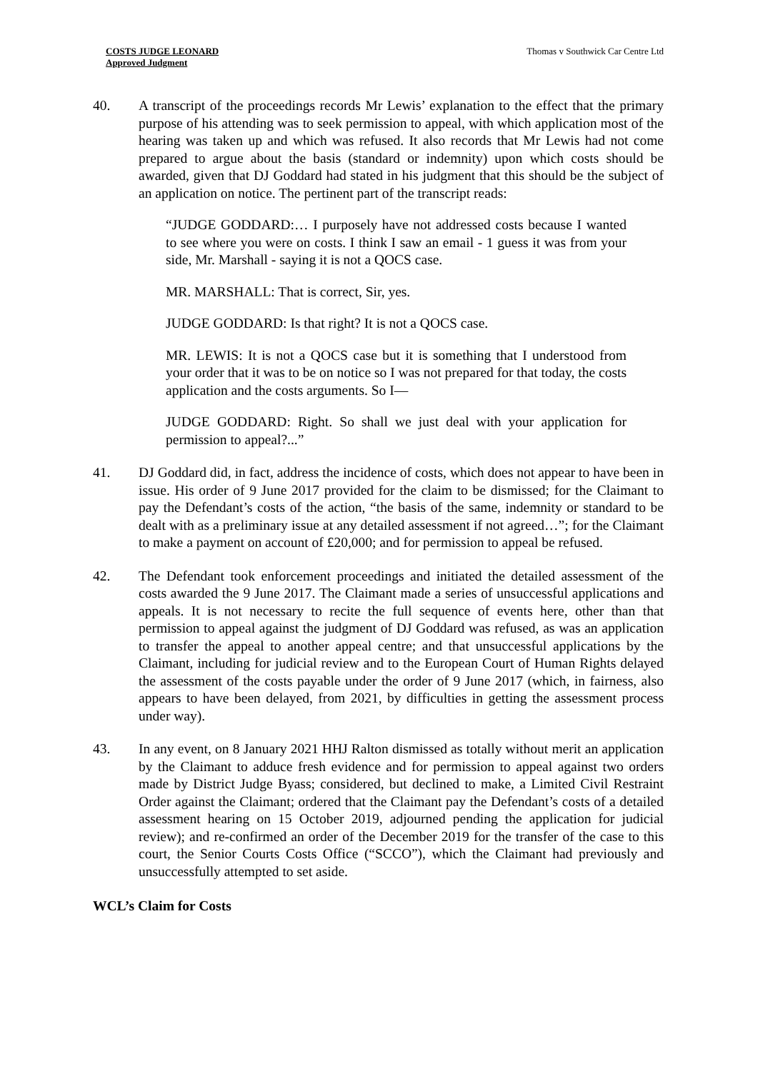COSTS JUDGE LEONARD
Approved Judgment
Thomas v Southwick Car Centre Ltd
40. A transcript of the proceedings records Mr Lewis’ explanation to the effect that the primary purpose of his attending was to seek permission to appeal, with which application most of the hearing was taken up and which was refused. It also records that Mr Lewis had not come prepared to argue about the basis (standard or indemnity) upon which costs should be awarded, given that DJ Goddard had stated in his judgment that this should be the subject of an application on notice. The pertinent part of the transcript reads:
“JUDGE GODDARD:… I purposely have not addressed costs because I wanted to see where you were on costs. I think I saw an email - 1 guess it was from your side, Mr. Marshall - saying it is not a QOCS case.
MR. MARSHALL: That is correct, Sir, yes.
JUDGE GODDARD: Is that right? It is not a QOCS case.
MR. LEWIS: It is not a QOCS case but it is something that I understood from your order that it was to be on notice so I was not prepared for that today, the costs application and the costs arguments. So I—
JUDGE GODDARD: Right. So shall we just deal with your application for permission to appeal?...”
41. DJ Goddard did, in fact, address the incidence of costs, which does not appear to have been in issue. His order of 9 June 2017 provided for the claim to be dismissed; for the Claimant to pay the Defendant’s costs of the action, “the basis of the same, indemnity or standard to be dealt with as a preliminary issue at any detailed assessment if not agreed…”; for the Claimant to make a payment on account of £20,000; and for permission to appeal be refused.
42. The Defendant took enforcement proceedings and initiated the detailed assessment of the costs awarded the 9 June 2017. The Claimant made a series of unsuccessful applications and appeals. It is not necessary to recite the full sequence of events here, other than that permission to appeal against the judgment of DJ Goddard was refused, as was an application to transfer the appeal to another appeal centre; and that unsuccessful applications by the Claimant, including for judicial review and to the European Court of Human Rights delayed the assessment of the costs payable under the order of 9 June 2017 (which, in fairness, also appears to have been delayed, from 2021, by difficulties in getting the assessment process under way).
43. In any event, on 8 January 2021 HHJ Ralton dismissed as totally without merit an application by the Claimant to adduce fresh evidence and for permission to appeal against two orders made by District Judge Byass; considered, but declined to make, a Limited Civil Restraint Order against the Claimant; ordered that the Claimant pay the Defendant’s costs of a detailed assessment hearing on 15 October 2019, adjourned pending the application for judicial review); and re-confirmed an order of the December 2019 for the transfer of the case to this court, the Senior Courts Costs Office (“SCCO”), which the Claimant had previously and unsuccessfully attempted to set aside.
WCL’s Claim for Costs